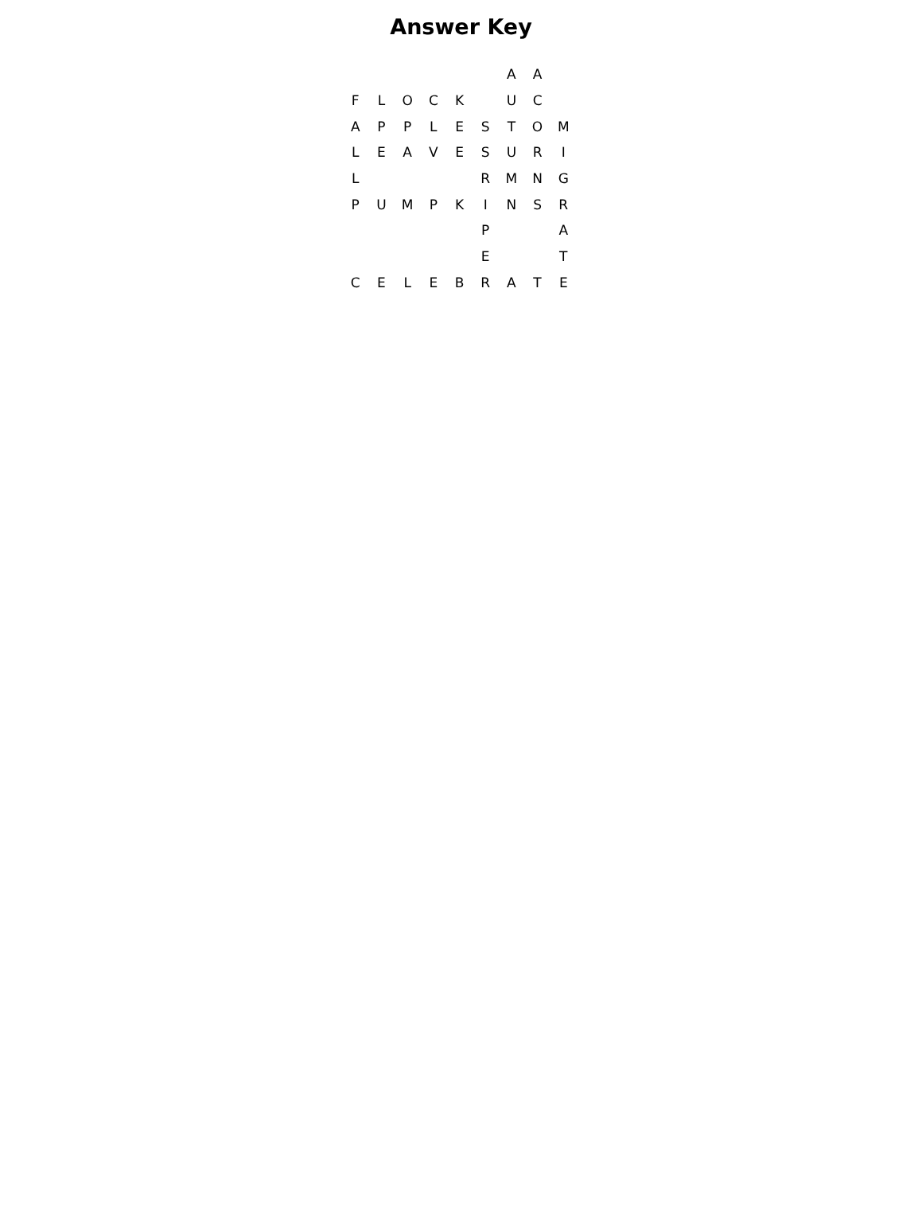Answer Key
| | | | | | | A | A | |
| F | L | O | C | K | | U | C | |
| A | P | P | L | E | S | T | O | M |
| L | E | A | V | E | S | U | R | I |
| L | | | | | R | M | N | G |
| P | U | M | P | K | I | N | S | R |
| | | | | | P | | | A |
| | | | | | E | | | T |
| C | E | L | E | B | R | A | T | E |